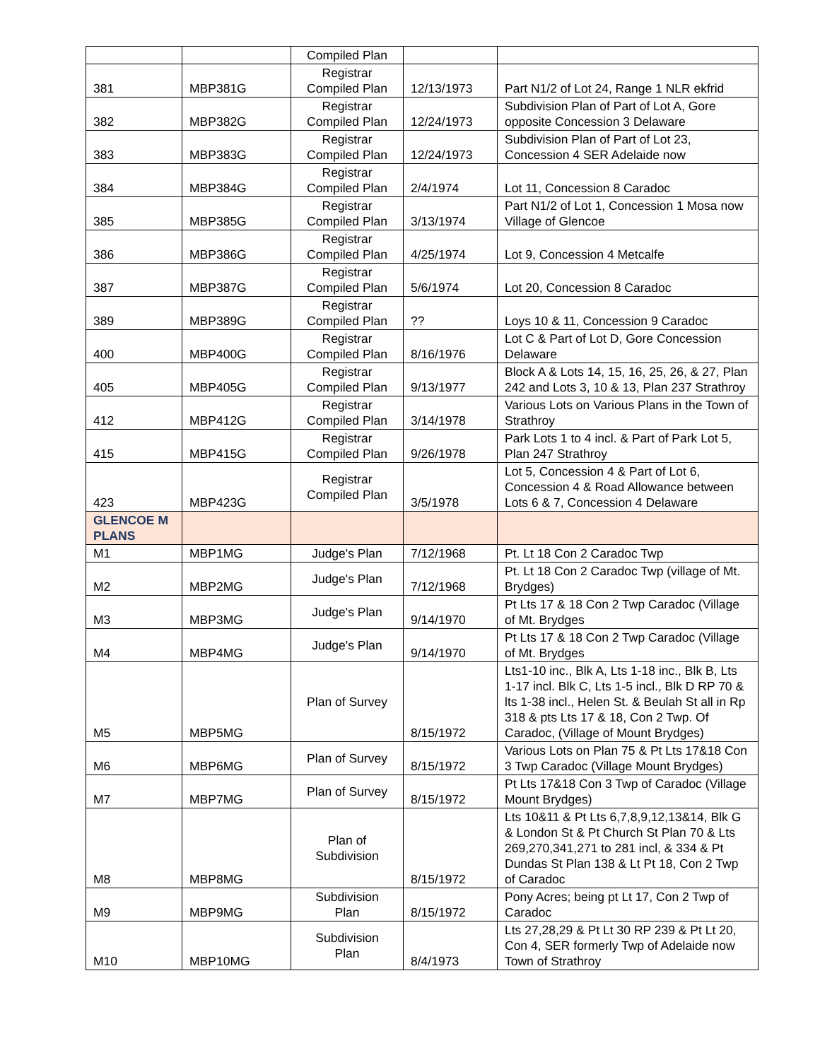| | | Compiled Plan | | |
| 381 | MBP381G | Registrar Compiled Plan | 12/13/1973 | Part N1/2 of Lot 24, Range 1 NLR ekfrid |
| 382 | MBP382G | Registrar Compiled Plan | 12/24/1973 | Subdivision Plan of Part of Lot A, Gore opposite Concession 3 Delaware |
| 383 | MBP383G | Registrar Compiled Plan | 12/24/1973 | Subdivision Plan of Part of Lot 23, Concession 4 SER Adelaide now |
| 384 | MBP384G | Registrar Compiled Plan | 2/4/1974 | Lot 11, Concession 8 Caradoc |
| 385 | MBP385G | Registrar Compiled Plan | 3/13/1974 | Part N1/2 of Lot 1, Concession 1 Mosa now Village of Glencoe |
| 386 | MBP386G | Registrar Compiled Plan | 4/25/1974 | Lot 9, Concession 4 Metcalfe |
| 387 | MBP387G | Registrar Compiled Plan | 5/6/1974 | Lot 20, Concession 8 Caradoc |
| 389 | MBP389G | Registrar Compiled Plan | ?? | Loys 10 & 11, Concession 9 Caradoc |
| 400 | MBP400G | Registrar Compiled Plan | 8/16/1976 | Lot C & Part of Lot D, Gore Concession Delaware |
| 405 | MBP405G | Registrar Compiled Plan | 9/13/1977 | Block A & Lots 14, 15, 16, 25, 26, & 27, Plan 242 and Lots 3, 10 & 13, Plan 237 Strathroy |
| 412 | MBP412G | Registrar Compiled Plan | 3/14/1978 | Various Lots on Various Plans in the Town of Strathroy |
| 415 | MBP415G | Registrar Compiled Plan | 9/26/1978 | Park Lots 1 to 4 incl. & Part of Park Lot 5, Plan 247 Strathroy |
| 423 | MBP423G | Registrar Compiled Plan | 3/5/1978 | Lot 5, Concession 4 & Part of Lot 6, Concession 4 & Road Allowance between Lots 6 & 7, Concession 4 Delaware |
| GLENCOE M PLANS | | | | |
| M1 | MBP1MG | Judge's Plan | 7/12/1968 | Pt. Lt 18 Con 2 Caradoc Twp |
| M2 | MBP2MG | Judge's Plan | 7/12/1968 | Pt. Lt 18 Con 2 Caradoc Twp (village of Mt. Brydges) |
| M3 | MBP3MG | Judge's Plan | 9/14/1970 | Pt Lts 17 & 18 Con 2 Twp Caradoc (Village of Mt. Brydges |
| M4 | MBP4MG | Judge's Plan | 9/14/1970 | Pt Lts 17 & 18 Con 2 Twp Caradoc (Village of Mt. Brydges |
| M5 | MBP5MG | Plan of Survey | 8/15/1972 | Lts1-10 inc., Blk A, Lts 1-18 inc., Blk B, Lts 1-17 incl. Blk C, Lts 1-5 incl., Blk D RP 70 & lts 1-38 incl., Helen St. & Beulah St all in Rp 318 & pts Lts 17 & 18, Con 2 Twp. Of Caradoc, (Village of Mount Brydges) |
| M6 | MBP6MG | Plan of Survey | 8/15/1972 | Various Lots on Plan 75 & Pt Lts 17&18 Con 3 Twp Caradoc (Village Mount Brydges) |
| M7 | MBP7MG | Plan of Survey | 8/15/1972 | Pt Lts 17&18 Con 3 Twp of Caradoc (Village Mount Brydges) |
| M8 | MBP8MG | Plan of Subdivision | 8/15/1972 | Lts 10&11 & Pt Lts 6,7,8,9,12,13&14, Blk G & London St & Pt Church St Plan 70 & Lts 269,270,341,271 to 281 incl, & 334 & Pt Dundas St Plan 138 & Lt Pt 18, Con 2 Twp of Caradoc |
| M9 | MBP9MG | Subdivision Plan | 8/15/1972 | Pony Acres; being pt Lt 17, Con 2 Twp of Caradoc |
| M10 | MBP10MG | Subdivision Plan | 8/4/1973 | Lts 27,28,29 & Pt Lt 30 RP 239 & Pt Lt 20, Con 4, SER formerly Twp of Adelaide now Town of Strathroy |